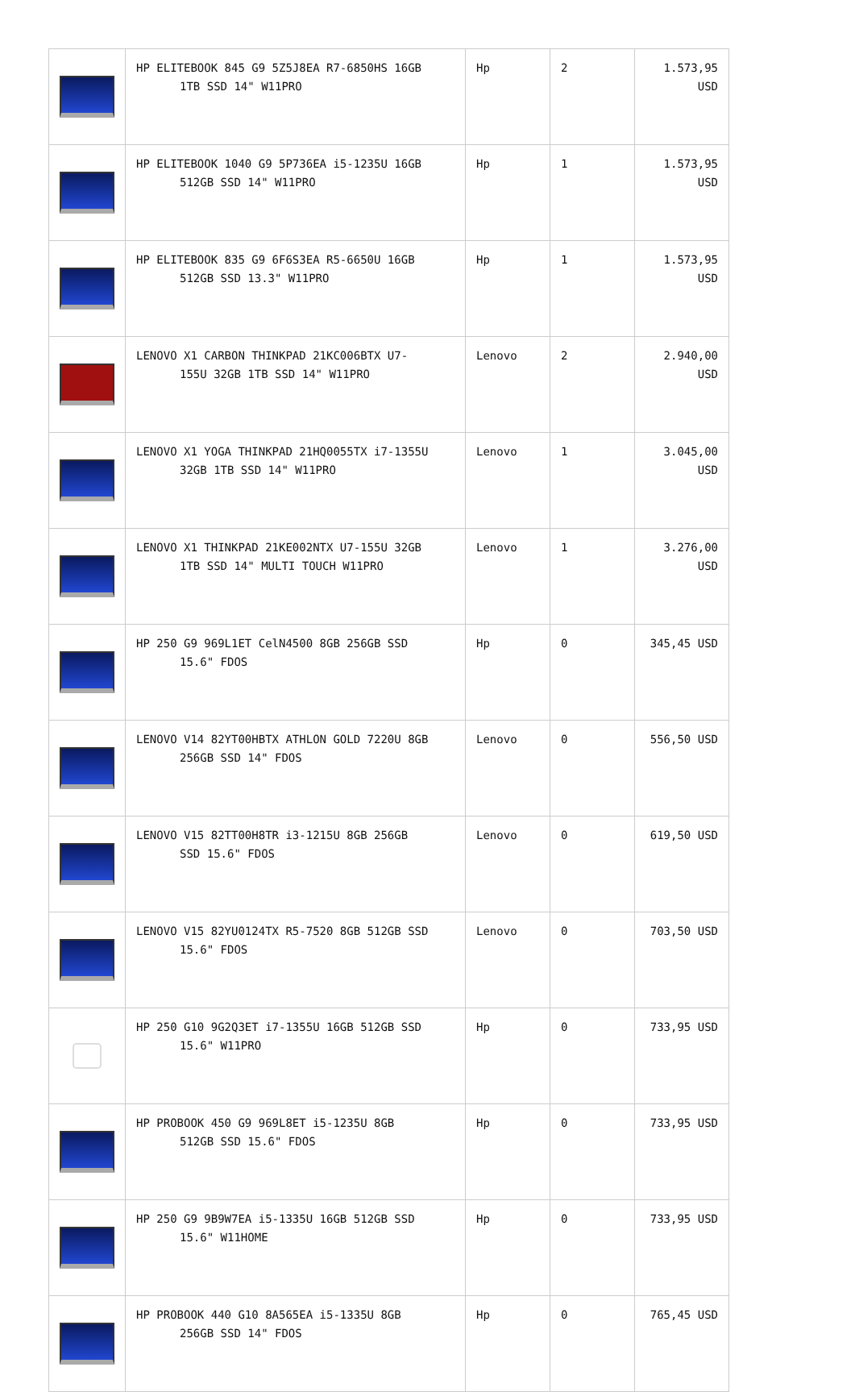| | HP ELITEBOOK 845 G9 5Z5J8EA R7-6850HS 16GB 1TB SSD 14" W11PRO | Hp | 2 | 1.573,95 USD |
| | HP ELITEBOOK 1040 G9 5P736EA i5-1235U 16GB 512GB SSD 14" W11PRO | Hp | 1 | 1.573,95 USD |
| | HP ELITEBOOK 835 G9 6F6S3EA R5-6650U 16GB 512GB SSD 13.3" W11PRO | Hp | 1 | 1.573,95 USD |
| | LENOVO X1 CARBON THINKPAD 21KC006BTX U7- 155U 32GB 1TB SSD 14" W11PRO | Lenovo | 2 | 2.940,00 USD |
| | LENOVO X1 YOGA THINKPAD 21HQ0055TX i7-1355U 32GB 1TB SSD 14" W11PRO | Lenovo | 1 | 3.045,00 USD |
| | LENOVO X1 THINKPAD 21KE002NTX U7-155U 32GB 1TB SSD 14" MULTI TOUCH W11PRO | Lenovo | 1 | 3.276,00 USD |
| | HP 250 G9 969L1ET CelN4500 8GB 256GB SSD 15.6" FDOS | Hp | 0 | 345,45 USD |
| | LENOVO V14 82YT00HBTX ATHLON GOLD 7220U 8GB 256GB SSD 14" FDOS | Lenovo | 0 | 556,50 USD |
| | LENOVO V15 82TT00H8TR i3-1215U 8GB 256GB SSD 15.6" FDOS | Lenovo | 0 | 619,50 USD |
| | LENOVO V15 82YU0124TX R5-7520 8GB 512GB SSD 15.6" FDOS | Lenovo | 0 | 703,50 USD |
| | HP 250 G10 9G2Q3ET i7-1355U 16GB 512GB SSD 15.6" W11PRO | Hp | 0 | 733,95 USD |
| | HP PROBOOK 450 G9 969L8ET i5-1235U 8GB 512GB SSD 15.6" FDOS | Hp | 0 | 733,95 USD |
| | HP 250 G9 9B9W7EA i5-1335U 16GB 512GB SSD 15.6" W11HOME | Hp | 0 | 733,95 USD |
| | HP PROBOOK 440 G10 8A565EA i5-1335U 8GB 256GB SSD 14" FDOS | Hp | 0 | 765,45 USD |